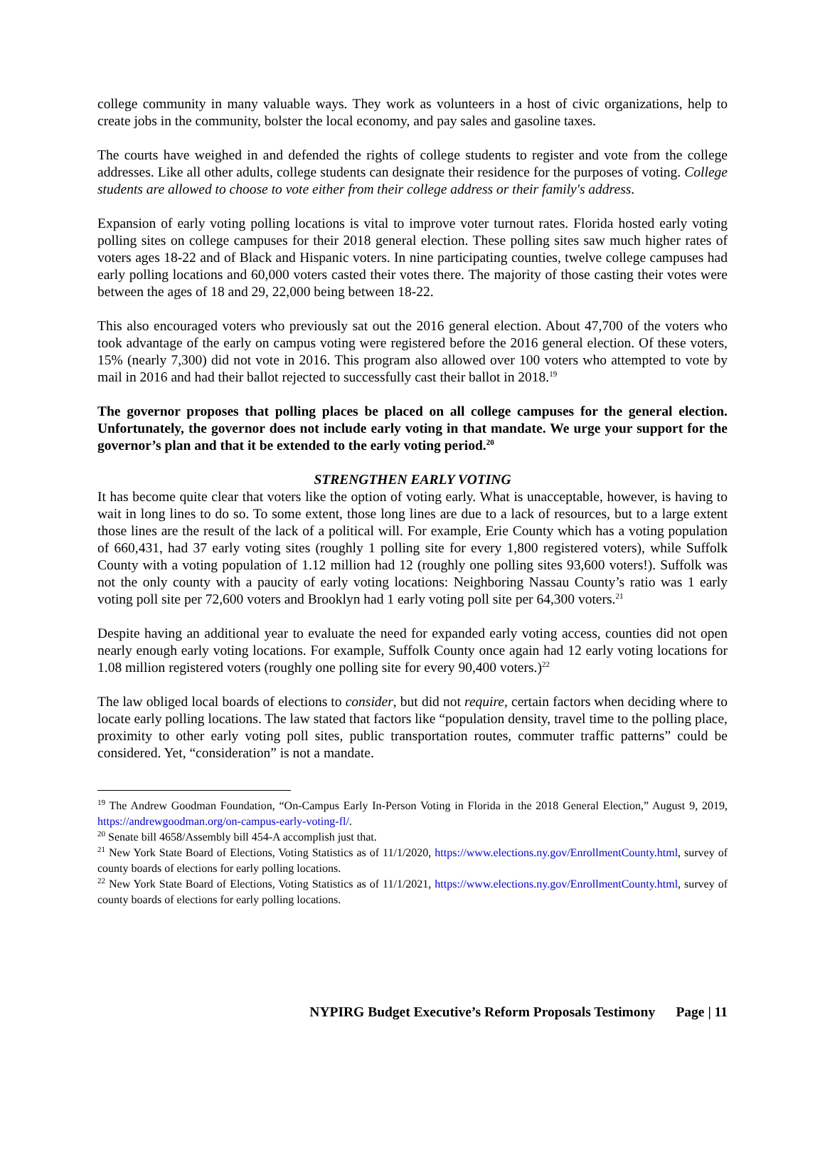college community in many valuable ways. They work as volunteers in a host of civic organizations, help to create jobs in the community, bolster the local economy, and pay sales and gasoline taxes.
The courts have weighed in and defended the rights of college students to register and vote from the college addresses. Like all other adults, college students can designate their residence for the purposes of voting. College students are allowed to choose to vote either from their college address or their family's address.
Expansion of early voting polling locations is vital to improve voter turnout rates. Florida hosted early voting polling sites on college campuses for their 2018 general election. These polling sites saw much higher rates of voters ages 18-22 and of Black and Hispanic voters. In nine participating counties, twelve college campuses had early polling locations and 60,000 voters casted their votes there. The majority of those casting their votes were between the ages of 18 and 29, 22,000 being between 18-22.
This also encouraged voters who previously sat out the 2016 general election. About 47,700 of the voters who took advantage of the early on campus voting were registered before the 2016 general election. Of these voters, 15% (nearly 7,300) did not vote in 2016. This program also allowed over 100 voters who attempted to vote by mail in 2016 and had their ballot rejected to successfully cast their ballot in 2018.<sup>19</sup>
The governor proposes that polling places be placed on all college campuses for the general election. Unfortunately, the governor does not include early voting in that mandate. We urge your support for the governor’s plan and that it be extended to the early voting period.<sup>20</sup>
STRENGTHEN EARLY VOTING
It has become quite clear that voters like the option of voting early. What is unacceptable, however, is having to wait in long lines to do so. To some extent, those long lines are due to a lack of resources, but to a large extent those lines are the result of the lack of a political will. For example, Erie County which has a voting population of 660,431, had 37 early voting sites (roughly 1 polling site for every 1,800 registered voters), while Suffolk County with a voting population of 1.12 million had 12 (roughly one polling sites 93,600 voters!). Suffolk was not the only county with a paucity of early voting locations: Neighboring Nassau County’s ratio was 1 early voting poll site per 72,600 voters and Brooklyn had 1 early voting poll site per 64,300 voters.<sup>21</sup>
Despite having an additional year to evaluate the need for expanded early voting access, counties did not open nearly enough early voting locations. For example, Suffolk County once again had 12 early voting locations for 1.08 million registered voters (roughly one polling site for every 90,400 voters.)<sup>22</sup>
The law obliged local boards of elections to consider, but did not require, certain factors when deciding where to locate early polling locations. The law stated that factors like “population density, travel time to the polling place, proximity to other early voting poll sites, public transportation routes, commuter traffic patterns” could be considered. Yet, “consideration” is not a mandate.
<sup>19</sup> The Andrew Goodman Foundation, “On-Campus Early In-Person Voting in Florida in the 2018 General Election,” August 9, 2019, https://andrewgoodman.org/on-campus-early-voting-fl/.
<sup>20</sup> Senate bill 4658/Assembly bill 454-A accomplish just that.
<sup>21</sup> New York State Board of Elections, Voting Statistics as of 11/1/2020, https://www.elections.ny.gov/EnrollmentCounty.html, survey of county boards of elections for early polling locations.
<sup>22</sup> New York State Board of Elections, Voting Statistics as of 11/1/2021, https://www.elections.ny.gov/EnrollmentCounty.html, survey of county boards of elections for early polling locations.
NYPIRG Budget Executive’s Reform Proposals Testimony Page | 11